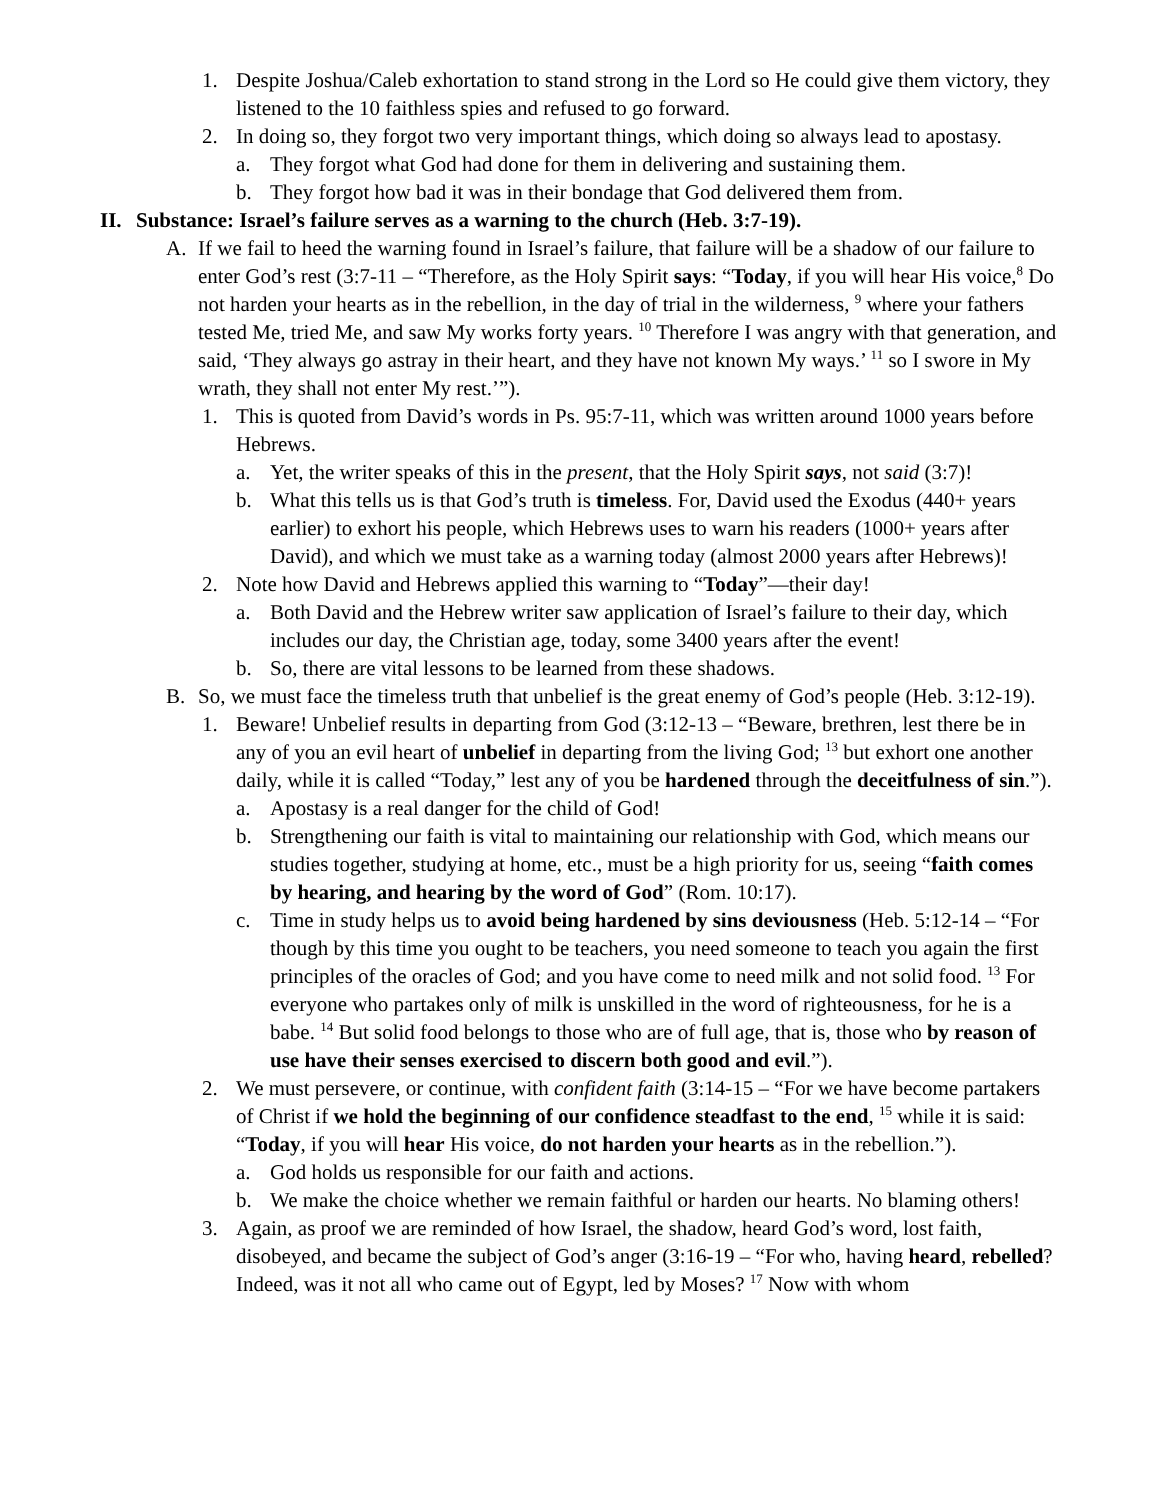1. Despite Joshua/Caleb exhortation to stand strong in the Lord so He could give them victory, they listened to the 10 faithless spies and refused to go forward.
2. In doing so, they forgot two very important things, which doing so always lead to apostasy.
a. They forgot what God had done for them in delivering and sustaining them.
b. They forgot how bad it was in their bondage that God delivered them from.
II. Substance: Israel’s failure serves as a warning to the church (Heb. 3:7-19).
A. If we fail to heed the warning found in Israel’s failure, that failure will be a shadow of our failure to enter God’s rest (3:7-11 – “Therefore, as the Holy Spirit says: “Today, if you will hear His voice,<sup>8</sup> Do not harden your hearts as in the rebellion, in the day of trial in the wilderness, <sup>9</sup> where your fathers tested Me, tried Me, and saw My works forty years. <sup>10</sup> Therefore I was angry with that generation, and said, ‘They always go astray in their heart, and they have not known My ways.’ <sup>11</sup> so I swore in My wrath, they shall not enter My rest.’”).
1. This is quoted from David’s words in Ps. 95:7-11, which was written around 1000 years before Hebrews.
a. Yet, the writer speaks of this in the present, that the Holy Spirit says, not said (3:7)!
b. What this tells us is that God’s truth is timeless. For, David used the Exodus (440+ years earlier) to exhort his people, which Hebrews uses to warn his readers (1000+ years after David), and which we must take as a warning today (almost 2000 years after Hebrews)!
2. Note how David and Hebrews applied this warning to “Today”—their day!
a. Both David and the Hebrew writer saw application of Israel’s failure to their day, which includes our day, the Christian age, today, some 3400 years after the event!
b. So, there are vital lessons to be learned from these shadows.
B. So, we must face the timeless truth that unbelief is the great enemy of God’s people (Heb. 3:12-19).
1. Beware! Unbelief results in departing from God (3:12-13 – “Beware, brethren, lest there be in any of you an evil heart of unbelief in departing from the living God; <sup>13</sup> but exhort one another daily, while it is called “Today,” lest any of you be hardened through the deceitfulness of sin.”).
a. Apostasy is a real danger for the child of God!
b. Strengthening our faith is vital to maintaining our relationship with God, which means our studies together, studying at home, etc., must be a high priority for us, seeing “faith comes by hearing, and hearing by the word of God” (Rom. 10:17).
c. Time in study helps us to avoid being hardened by sins deviousness (Heb. 5:12-14 – “For though by this time you ought to be teachers, you need someone to teach you again the first principles of the oracles of God; and you have come to need milk and not solid food. <sup>13</sup> For everyone who partakes only of milk is unskilled in the word of righteousness, for he is a babe. <sup>14</sup> But solid food belongs to those who are of full age, that is, those who by reason of use have their senses exercised to discern both good and evil.”).
2. We must persevere, or continue, with confident faith (3:14-15 – “For we have become partakers of Christ if we hold the beginning of our confidence steadfast to the end, <sup>15</sup> while it is said: “Today, if you will hear His voice, do not harden your hearts as in the rebellion.”).
a. God holds us responsible for our faith and actions.
b. We make the choice whether we remain faithful or harden our hearts. No blaming others!
3. Again, as proof we are reminded of how Israel, the shadow, heard God’s word, lost faith, disobeyed, and became the subject of God’s anger (3:16-19 – “For who, having heard, rebelled? Indeed, was it not all who came out of Egypt, led by Moses? <sup>17</sup> Now with whom